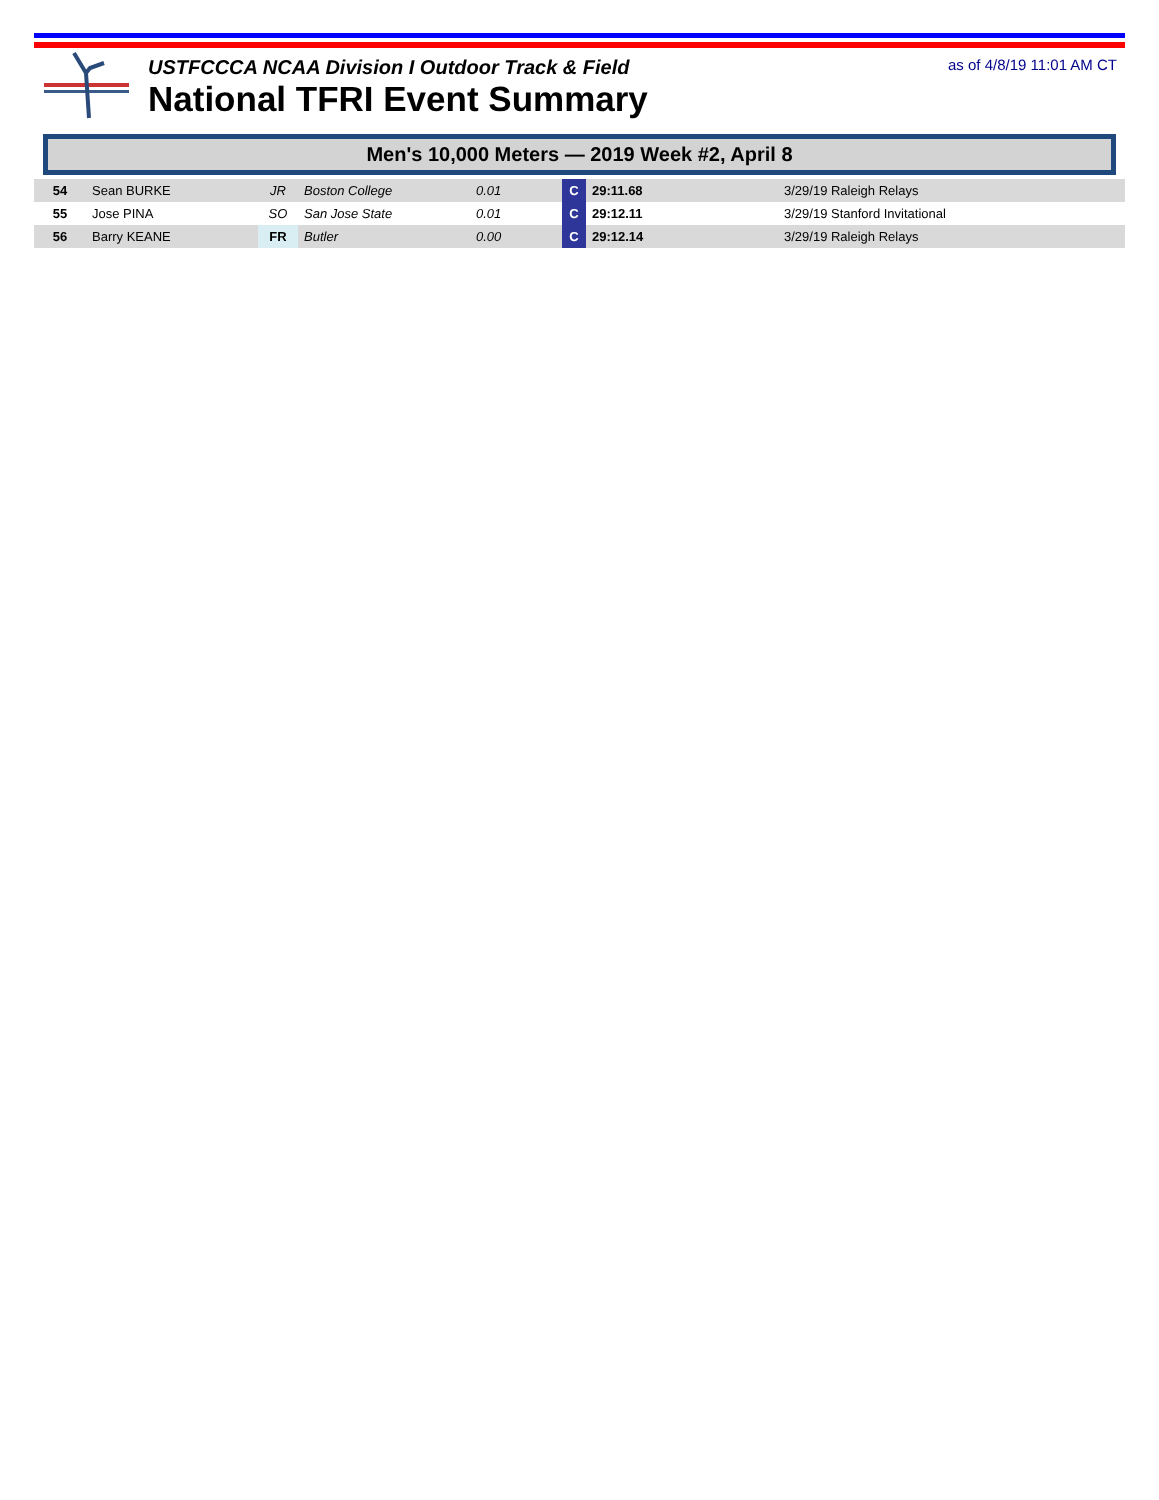USTFCCCA NCAA Division I Outdoor Track & Field
National TFRI Event Summary
as of 4/8/19 11:01 AM CT
Men's 10,000 Meters — 2019 Week #2, April 8
| 54 | Sean BURKE | JR | Boston College | 0.01 | C | 29:11.68 | 3/29/19 Raleigh Relays |
| 55 | Jose PINA | SO | San Jose State | 0.01 | C | 29:12.11 | 3/29/19 Stanford Invitational |
| 56 | Barry KEANE | FR | Butler | 0.00 | C | 29:12.14 | 3/29/19 Raleigh Relays |